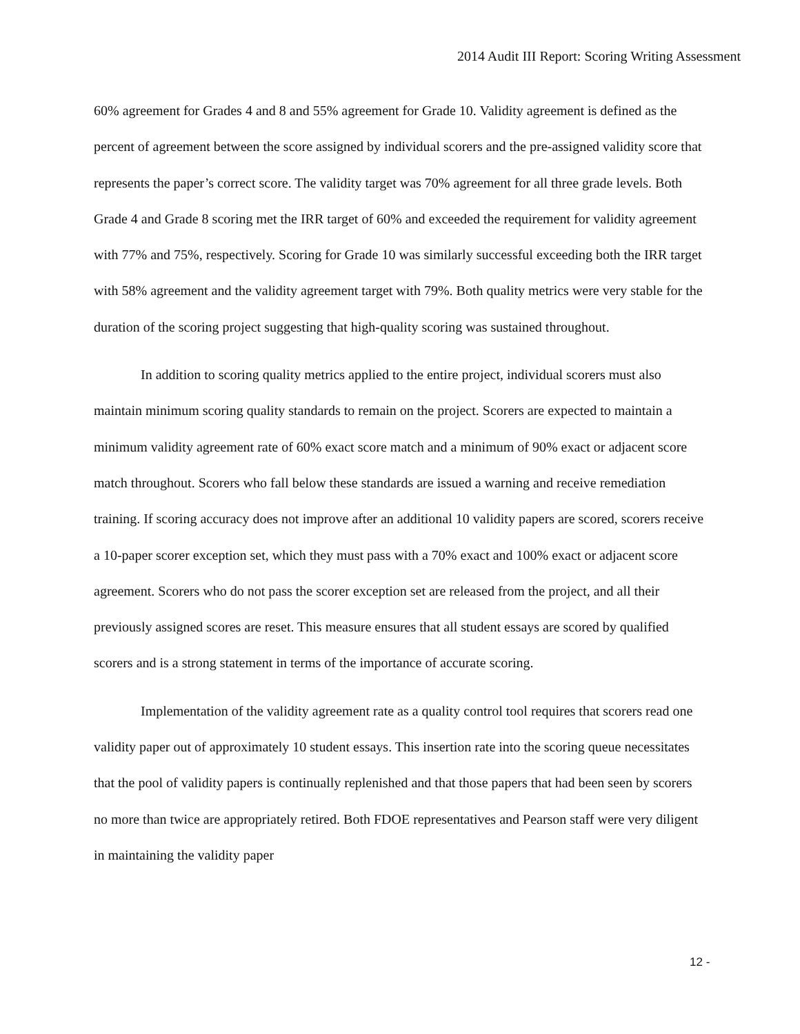2014 Audit III Report: Scoring Writing Assessment
60% agreement for Grades 4 and 8 and 55% agreement for Grade 10. Validity agreement is defined as the percent of agreement between the score assigned by individual scorers and the pre-assigned validity score that represents the paper’s correct score. The validity target was 70% agreement for all three grade levels. Both Grade 4 and Grade 8 scoring met the IRR target of 60% and exceeded the requirement for validity agreement with 77% and 75%, respectively. Scoring for Grade 10 was similarly successful exceeding both the IRR target with 58% agreement and the validity agreement target with 79%. Both quality metrics were very stable for the duration of the scoring project suggesting that high-quality scoring was sustained throughout.
In addition to scoring quality metrics applied to the entire project, individual scorers must also maintain minimum scoring quality standards to remain on the project. Scorers are expected to maintain a minimum validity agreement rate of 60% exact score match and a minimum of 90% exact or adjacent score match throughout. Scorers who fall below these standards are issued a warning and receive remediation training. If scoring accuracy does not improve after an additional 10 validity papers are scored, scorers receive a 10-paper scorer exception set, which they must pass with a 70% exact and 100% exact or adjacent score agreement. Scorers who do not pass the scorer exception set are released from the project, and all their previously assigned scores are reset. This measure ensures that all student essays are scored by qualified scorers and is a strong statement in terms of the importance of accurate scoring.
Implementation of the validity agreement rate as a quality control tool requires that scorers read one validity paper out of approximately 10 student essays. This insertion rate into the scoring queue necessitates that the pool of validity papers is continually replenished and that those papers that had been seen by scorers no more than twice are appropriately retired. Both FDOE representatives and Pearson staff were very diligent in maintaining the validity paper
12 -